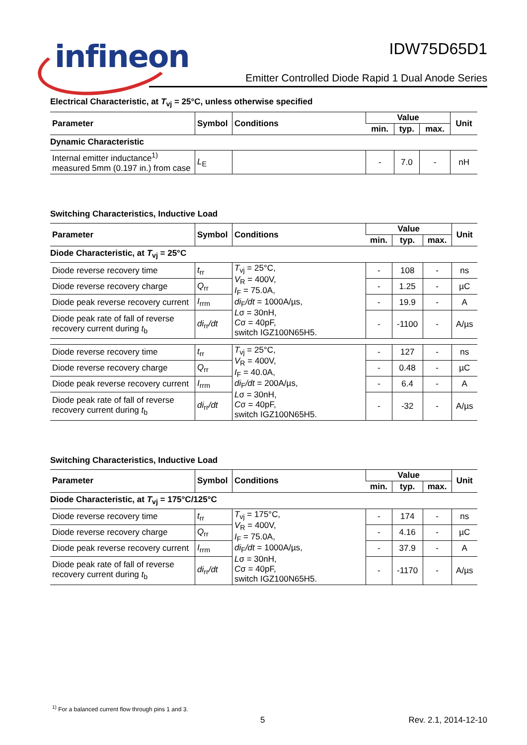infineon
IDW75D65D1
Emitter Controlled Diode Rapid 1 Dual Anode Series
Electrical Characteristic, at T<sub>vj</sub> = 25°C, unless otherwise specified
| Parameter | Symbol | Conditions | Value | | | Unit |
| --- | --- | --- | --- | --- | --- | --- |
| | | | min. | typ. | max. | |
| Dynamic Characteristic | | | | | | |
| Internal emitter inductance<sup>1)</sup> measured 5mm (0.197 in.) from case | L<sub>E</sub> | | - | 7.0 | - | nH |
Switching Characteristics, Inductive Load
| Parameter | Symbol | Conditions | Value | | | Unit |
| --- | --- | --- | --- | --- | --- | --- |
| | | | min. | typ. | max. | |
| Diode Characteristic, at T<sub>vj</sub> = 25°C | | | | | | |
| Diode reverse recovery time | t<sub>rr</sub> | T<sub>vj</sub> = 25°C, V<sub>R</sub> = 400V, I<sub>F</sub> = 75.0A, di<sub>F</sub> /dt = 1000A/µs, L σ = 30nH, C σ = 40pF, switch IGZ100N65H5. | - | 108 | - | ns |
| Diode reverse recovery charge | Q<sub>rr</sub> | | - | 1.25 | - | µC |
| Diode peak reverse recovery current | I<sub>rrm</sub> | | - | 19.9 | - | A |
| Diode peak rate of fall of reverse recovery current during t<sub>b</sub> | di<sub>rr</sub> /dt | | - | -1100 | - | A/µs |
| Diode reverse recovery time | t<sub>rr</sub> | T<sub>vj</sub> = 25°C, V<sub>R</sub> = 400V, I<sub>F</sub> = 40.0A, di<sub>F</sub> /dt = 200A/µs, L σ = 30nH, C σ = 40pF, switch IGZ100N65H5. | - | 127 | - | ns |
| Diode reverse recovery charge | Q<sub>rr</sub> | | - | 0.48 | - | µC |
| Diode peak reverse recovery current | I<sub>rrm</sub> | | - | 6.4 | - | A |
| Diode peak rate of fall of reverse recovery current during t<sub>b</sub> | di<sub>rr</sub> /dt | | - | -32 | - | A/µs |
Switching Characteristics, Inductive Load
| Parameter | Symbol | Conditions | Value | | | Unit |
| --- | --- | --- | --- | --- | --- | --- |
| | | | min. | typ. | max. | |
| Diode Characteristic, at T<sub>vj</sub> = 175°C/125°C | | | | | | |
| Diode reverse recovery time | t<sub>rr</sub> | T<sub>vj</sub> = 175°C, V<sub>R</sub> = 400V, I<sub>F</sub> = 75.0A, di<sub>F</sub> /dt = 1000A/µs, L σ = 30nH, C σ = 40pF, switch IGZ100N65H5. | - | 174 | - | ns |
| Diode reverse recovery charge | Q<sub>rr</sub> | | - | 4.16 | - | µC |
| Diode peak reverse recovery current | I<sub>rrm</sub> | | - | 37.9 | - | A |
| Diode peak rate of fall of reverse recovery current during t<sub>b</sub> | di<sub>rr</sub> /dt | | - | -1170 | - | A/µs |
<sup>1)</sup> For a balanced current flow through pins 1 and 3.
5 Rev. 2.1, 2014-12-10